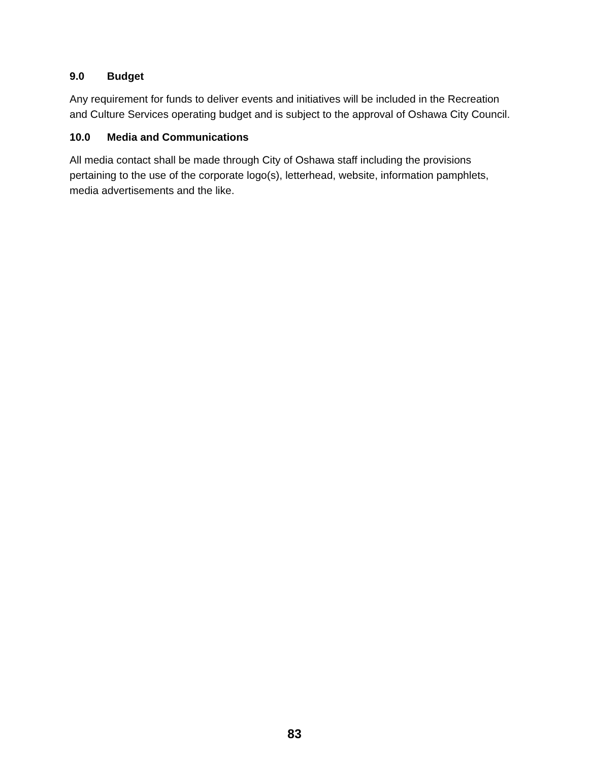9.0 Budget
Any requirement for funds to deliver events and initiatives will be included in the Recreation and Culture Services operating budget and is subject to the approval of Oshawa City Council.
10.0 Media and Communications
All media contact shall be made through City of Oshawa staff including the provisions pertaining to the use of the corporate logo(s), letterhead, website, information pamphlets, media advertisements and the like.
83